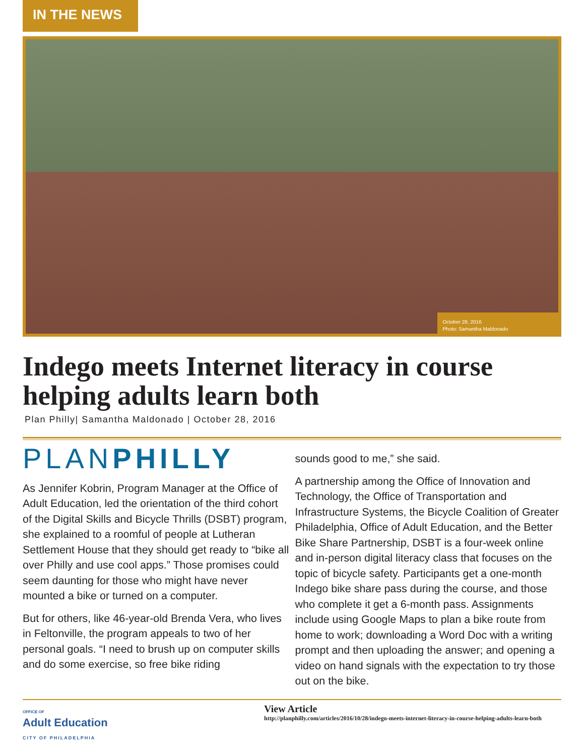IN THE NEWS
October 28, 2016
Photo: Samantha Maldonado
Indego meets Internet literacy in course helping adults learn both
Plan Philly| Samantha Maldonado | October 28, 2016
PLANPHILLY
As Jennifer Kobrin, Program Manager at the Office of Adult Education, led the orientation of the third cohort of the Digital Skills and Bicycle Thrills (DSBT) program, she explained to a roomful of people at Lutheran Settlement House that they should get ready to “bike all over Philly and use cool apps.” Those promises could seem daunting for those who might have never mounted a bike or turned on a computer.
But for others, like 46-year-old Brenda Vera, who lives in Feltonville, the program appeals to two of her personal goals. “I need to brush up on computer skills and do some exercise, so free bike riding
sounds good to me,” she said.
A partnership among the Office of Innovation and Technology, the Office of Transportation and Infrastructure Systems, the Bicycle Coalition of Greater Philadelphia, Office of Adult Education, and the Better Bike Share Partnership, DSBT is a four-week online and in-person digital literacy class that focuses on the topic of bicycle safety. Participants get a one-month Indego bike share pass during the course, and those who complete it get a 6-month pass. Assignments include using Google Maps to plan a bike route from home to work; downloading a Word Doc with a writing prompt and then uploading the answer; and opening a video on hand signals with the expectation to try those out on the bike.
OFFICE OF
Adult Education
CITY OF PHILADELPHIA
View Article
http://planphilly.com/articles/2016/10/28/indego-meets-internet-literacy-in-course-helping-adults-learn-both